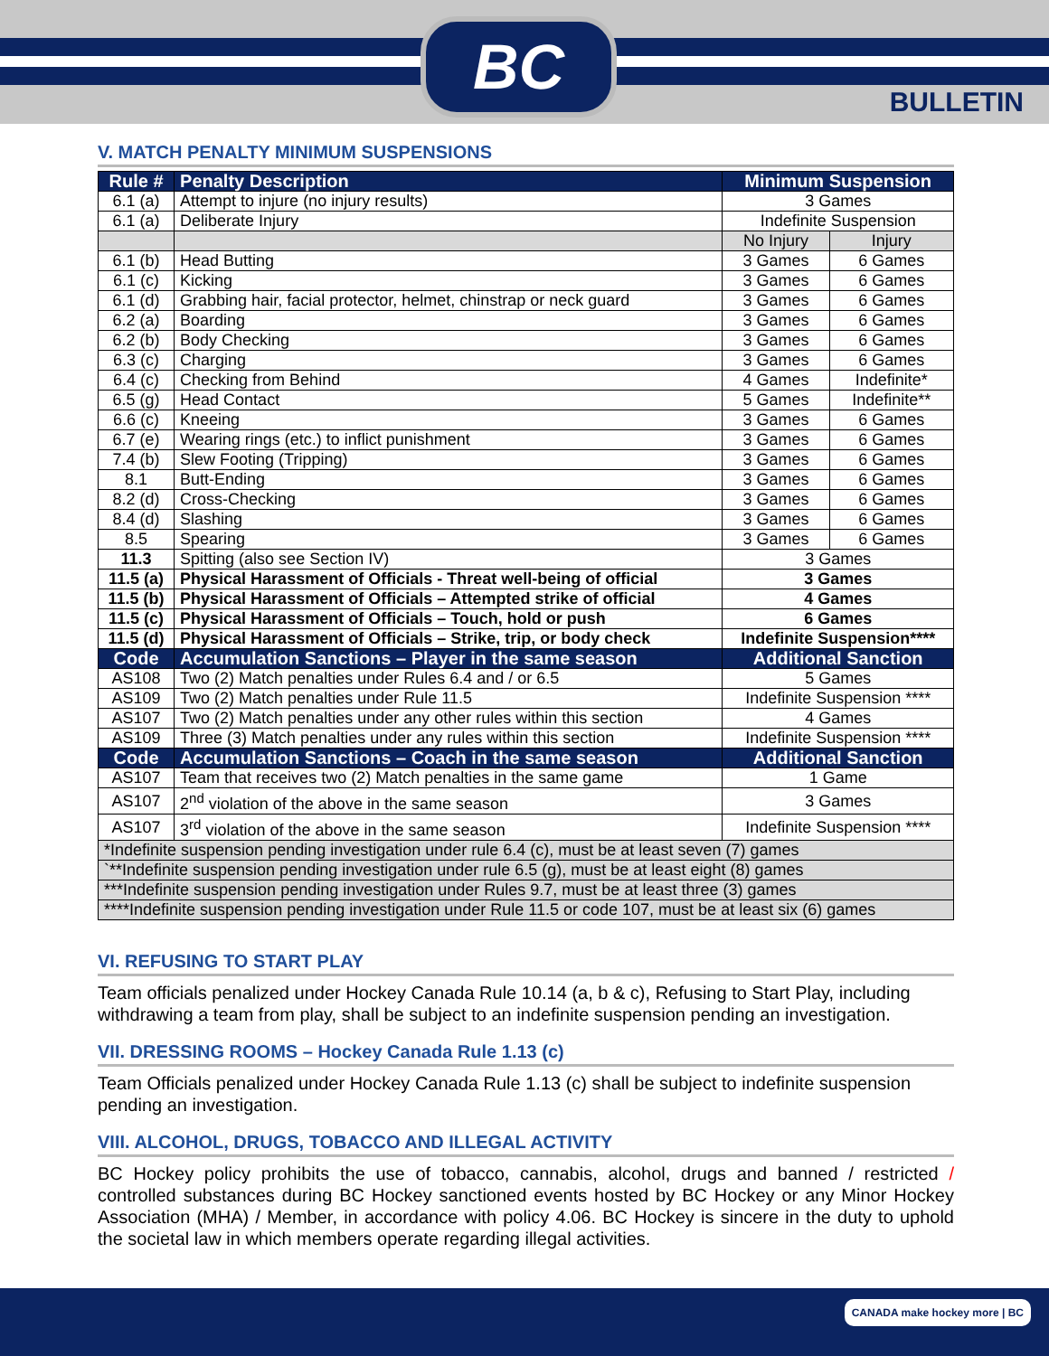BC
BULLETIN
V. MATCH PENALTY MINIMUM SUSPENSIONS
| Rule # | Penalty Description | Minimum Suspension | |
| --- | --- | --- | --- |
| 6.1 (a) | Attempt to injure (no injury results) | 3 Games | |
| 6.1 (a) | Deliberate Injury | Indefinite Suspension | |
| | | No Injury | Injury |
| 6.1 (b) | Head Butting | 3 Games | 6 Games |
| 6.1 (c) | Kicking | 3 Games | 6 Games |
| 6.1 (d) | Grabbing hair, facial protector, helmet, chinstrap or neck guard | 3 Games | 6 Games |
| 6.2 (a) | Boarding | 3 Games | 6 Games |
| 6.2 (b) | Body Checking | 3 Games | 6 Games |
| 6.3 (c) | Charging | 3 Games | 6 Games |
| 6.4 (c) | Checking from Behind | 4 Games | Indefinite* |
| 6.5 (g) | Head Contact | 5 Games | Indefinite** |
| 6.6 (c) | Kneeing | 3 Games | 6 Games |
| 6.7 (e) | Wearing rings (etc.) to inflict punishment | 3 Games | 6 Games |
| 7.4 (b) | Slew Footing (Tripping) | 3 Games | 6 Games |
| 8.1 | Butt-Ending | 3 Games | 6 Games |
| 8.2 (d) | Cross-Checking | 3 Games | 6 Games |
| 8.4 (d) | Slashing | 3 Games | 6 Games |
| 8.5 | Spearing | 3 Games | 6 Games |
| 11.3 | Spitting (also see Section IV) | 3 Games | |
| 11.5 (a) | Physical Harassment of Officials - Threat well-being of official | 3 Games | |
| 11.5 (b) | Physical Harassment of Officials – Attempted strike of official | 4 Games | |
| 11.5 (c) | Physical Harassment of Officials – Touch, hold or push | 6 Games | |
| 11.5 (d) | Physical Harassment of Officials – Strike, trip, or body check | Indefinite Suspension**** | |
| Code | Accumulation Sanctions – Player in the same season | Additional Sanction | |
| AS108 | Two (2) Match penalties under Rules 6.4 and / or 6.5 | 5 Games | |
| AS109 | Two (2) Match penalties under Rule 11.5 | Indefinite Suspension **** | |
| AS107 | Two (2) Match penalties under any other rules within this section | 4 Games | |
| AS109 | Three (3) Match penalties under any rules within this section | Indefinite Suspension **** | |
| Code | Accumulation Sanctions – Coach in the same season | Additional Sanction | |
| AS107 | Team that receives two (2) Match penalties in the same game | 1 Game | |
| AS107 | 2<sup>nd</sup> violation of the above in the same season | 3 Games | |
| AS107 | 3<sup>rd</sup> violation of the above in the same season | Indefinite Suspension **** | |
| *Indefinite suspension pending investigation under rule 6.4 (c), must be at least seven (7) games | | | |
| `**Indefinite suspension pending investigation under rule 6.5 (g), must be at least eight (8) games | | | |
| ***Indefinite suspension pending investigation under Rules 9.7, must be at least three (3) games | | | |
| ****Indefinite suspension pending investigation under Rule 11.5 or code 107, must be at least six (6) games | | | |
VI. REFUSING TO START PLAY
Team officials penalized under Hockey Canada Rule 10.14 (a, b & c), Refusing to Start Play, including withdrawing a team from play, shall be subject to an indefinite suspension pending an investigation.
VII. DRESSING ROOMS – Hockey Canada Rule 1.13 (c)
Team Officials penalized under Hockey Canada Rule 1.13 (c) shall be subject to indefinite suspension pending an investigation.
VIII. ALCOHOL, DRUGS, TOBACCO AND ILLEGAL ACTIVITY
BC Hockey policy prohibits the use of tobacco, cannabis, alcohol, drugs and banned / restricted / controlled substances during BC Hockey sanctioned events hosted by BC Hockey or any Minor Hockey Association (MHA) / Member, in accordance with policy 4.06. BC Hockey is sincere in the duty to uphold the societal law in which members operate regarding illegal activities.
CANADA make hockey more | BC